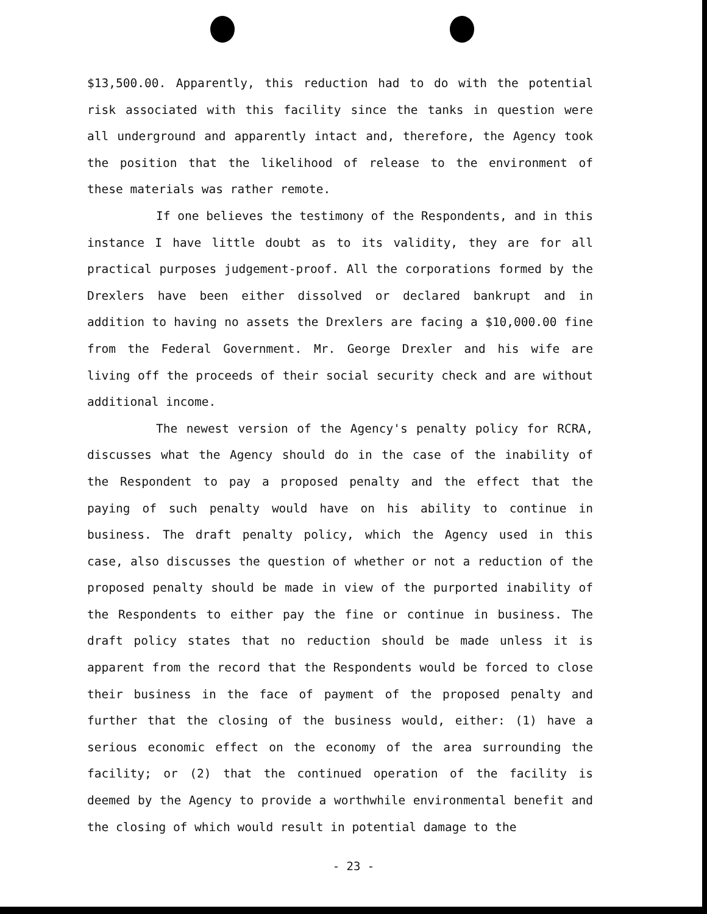$13,500.00. Apparently, this reduction had to do with the potential risk associated with this facility since the tanks in question were all underground and apparently intact and, therefore, the Agency took the position that the likelihood of release to the environment of these materials was rather remote.
If one believes the testimony of the Respondents, and in this instance I have little doubt as to its validity, they are for all practical purposes judgement-proof. All the corporations formed by the Drexlers have been either dissolved or declared bankrupt and in addition to having no assets the Drexlers are facing a $10,000.00 fine from the Federal Government. Mr. George Drexler and his wife are living off the proceeds of their social security check and are without additional income.
The newest version of the Agency's penalty policy for RCRA, discusses what the Agency should do in the case of the inability of the Respondent to pay a proposed penalty and the effect that the paying of such penalty would have on his ability to continue in business. The draft penalty policy, which the Agency used in this case, also discusses the question of whether or not a reduction of the proposed penalty should be made in view of the purported inability of the Respondents to either pay the fine or continue in business. The draft policy states that no reduction should be made unless it is apparent from the record that the Respondents would be forced to close their business in the face of payment of the proposed penalty and further that the closing of the business would, either: (1) have a serious economic effect on the economy of the area surrounding the facility; or (2) that the continued operation of the facility is deemed by the Agency to provide a worthwhile environmental benefit and the closing of which would result in potential damage to the
- 23 -